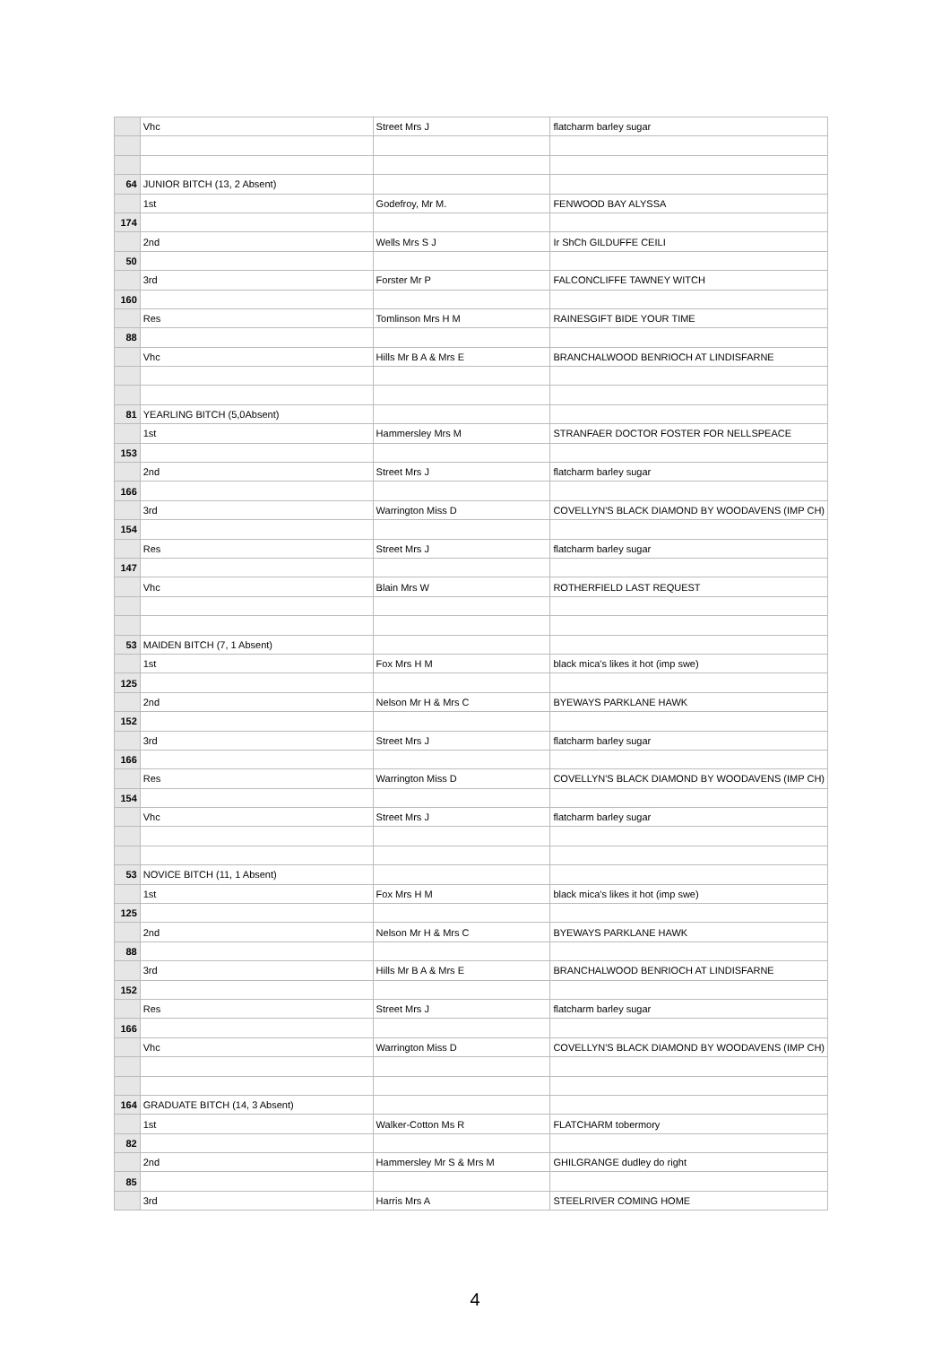| | Vhc | Street Mrs J | flatcharm barley sugar |
| 64 | JUNIOR BITCH (13, 2 Absent) | | |
| | 1st | Godefroy, Mr M. | FENWOOD BAY ALYSSA |
| 174 | | | |
| | 2nd | Wells Mrs S J | Ir ShCh GILDUFFE CEILI |
| 50 | | | |
| | 3rd | Forster Mr P | FALCONCLIFFE TAWNEY WITCH |
| 160 | | | |
| | Res | Tomlinson Mrs H M | RAINESGIFT BIDE YOUR TIME |
| 88 | | | |
| | Vhc | Hills Mr B A & Mrs E | BRANCHALWOOD BENRIOCH AT LINDISFARNE |
| 81 | YEARLING BITCH (5,0Absent) | | |
| | 1st | Hammersley Mrs M | STRANFAER DOCTOR FOSTER FOR NELLSPEACE |
| 153 | | | |
| | 2nd | Street Mrs J | flatcharm barley sugar |
| 166 | | | |
| | 3rd | Warrington Miss D | COVELLYN'S BLACK DIAMOND BY WOODAVENS (IMP CH) |
| 154 | | | |
| | Res | Street Mrs J | flatcharm barley sugar |
| 147 | | | |
| | Vhc | Blain Mrs W | ROTHERFIELD LAST REQUEST |
| 53 | MAIDEN BITCH (7, 1 Absent) | | |
| | 1st | Fox Mrs H M | black mica's likes it hot (imp swe) |
| 125 | | | |
| | 2nd | Nelson Mr H & Mrs C | BYEWAYS PARKLANE HAWK |
| 152 | | | |
| | 3rd | Street Mrs J | flatcharm barley sugar |
| 166 | | | |
| | Res | Warrington Miss D | COVELLYN'S BLACK DIAMOND BY WOODAVENS (IMP CH) |
| 154 | | | |
| | Vhc | Street Mrs J | flatcharm barley sugar |
| 53 | NOVICE BITCH (11, 1 Absent) | | |
| | 1st | Fox Mrs H M | black mica's likes it hot (imp swe) |
| 125 | | | |
| | 2nd | Nelson Mr H & Mrs C | BYEWAYS PARKLANE HAWK |
| 88 | | | |
| | 3rd | Hills Mr B A & Mrs E | BRANCHALWOOD BENRIOCH AT LINDISFARNE |
| 152 | | | |
| | Res | Street Mrs J | flatcharm barley sugar |
| 166 | | | |
| | Vhc | Warrington Miss D | COVELLYN'S BLACK DIAMOND BY WOODAVENS (IMP CH) |
| 164 | GRADUATE BITCH (14, 3 Absent) | | |
| | 1st | Walker-Cotton Ms R | FLATCHARM tobermory |
| 82 | | | |
| | 2nd | Hammersley Mr S & Mrs M | GHILGRANGE dudley do right |
| 85 | | | |
| | 3rd | Harris Mrs A | STEELRIVER COMING HOME |
4